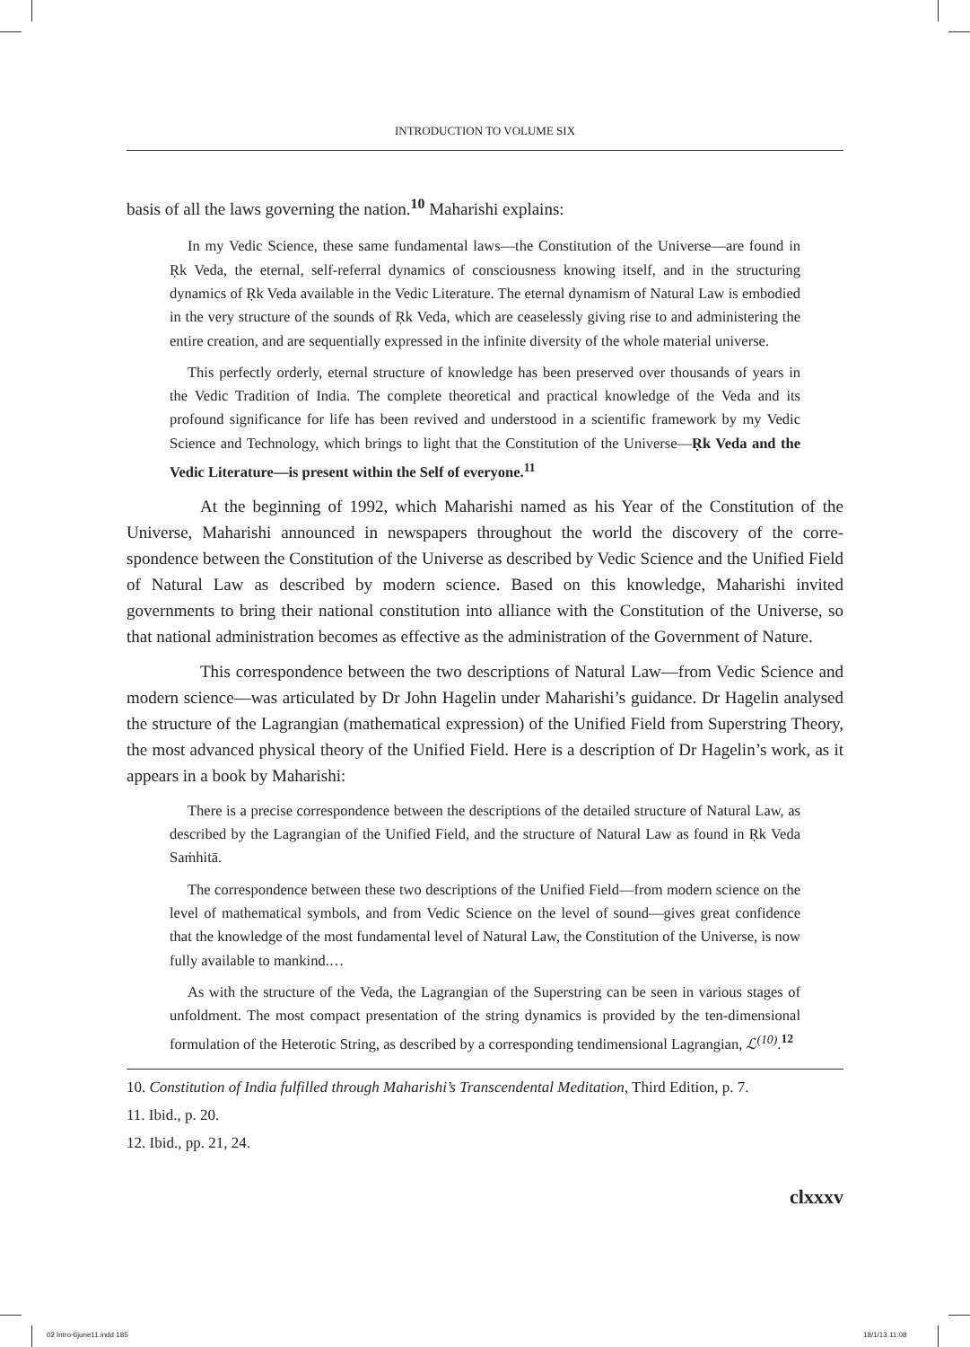INTRODUCTION TO VOLUME SIX
basis of all the laws governing the nation.<sup>10</sup> Maharishi explains:
In my Vedic Science, these same fundamental laws—the Constitution of the Universe—are found in Ṛk Veda, the eternal, self-referral dynamics of consciousness knowing itself, and in the structuring dynamics of Ṛk Veda available in the Vedic Literature. The eternal dynamism of Natural Law is embodied in the very structure of the sounds of Ṛk Veda, which are cease­lessly giving rise to and administering the entire creation, and are sequentially expressed in the infinite diversity of the whole material universe.
This perfectly orderly, eternal structure of knowledge has been preserved over thousands of years in the Vedic Tradition of India. The complete theoretical and practical knowledge of the Veda and its profound significance for life has been revived and understood in a scientific framework by my Vedic Science and Technology, which brings to light that the Constitution of the Universe—Ṛk Veda and the Vedic Literature—is present within the Self of everyone.<sup>11</sup>
At the beginning of 1992, which Maharishi named as his Year of the Constitution of the Universe, Maharishi announced in newspapers throughout the world the discovery of the corre­spondence between the Constitution of the Universe as described by Vedic Science and the Unified Field of Natural Law as described by modern science. Based on this knowledge, Maharishi invited governments to bring their national constitution into alliance with the Constitution of the Universe, so that national administration becomes as effective as the administration of the Government of Nature.
This correspondence between the two descriptions of Natural Law—from Vedic Science and modern science—was articulated by Dr John Hagelin under Maharishi’s guidance. Dr Hagelin analysed the structure of the Lagrangian (mathematical expression) of the Unified Field from Superstring Theory, the most advanced physical theory of the Unified Field. Here is a description of Dr Hagelin’s work, as it appears in a book by Maharishi:
There is a precise correspondence between the descriptions of the detailed structure of Nat­ural Law, as described by the Lagrangian of the Unified Field, and the structure of Natural Law as found in Ṛk Veda Saṁhitā.
The correspondence between these two descriptions of the Unified Field—from modern science on the level of mathematical symbols, and from Vedic Science on the level of sound—gives great confidence that the knowledge of the most fundamental level of Natural Law, the Constitution of the Universe, is now fully available to mankind.…
As with the structure of the Veda, the Lagrangian of the Superstring can be seen in various stages of unfoldment. The most compact presentation of the string dynamics is provided by the ten-dimensional formulation of the Heterotic String, as described by a corresponding ten­dimensional Lagrangian, ℒ<sup>(10)</sup>.<sup>12</sup>
10. Constitution of India fulfilled through Maharishi’s Transcendental Meditation, Third Edition, p. 7.
11. Ibid., p. 20.
12. Ibid., pp. 21, 24.
clxxxv
02 Intro-6june11.indd 185 18/1/13 11:08